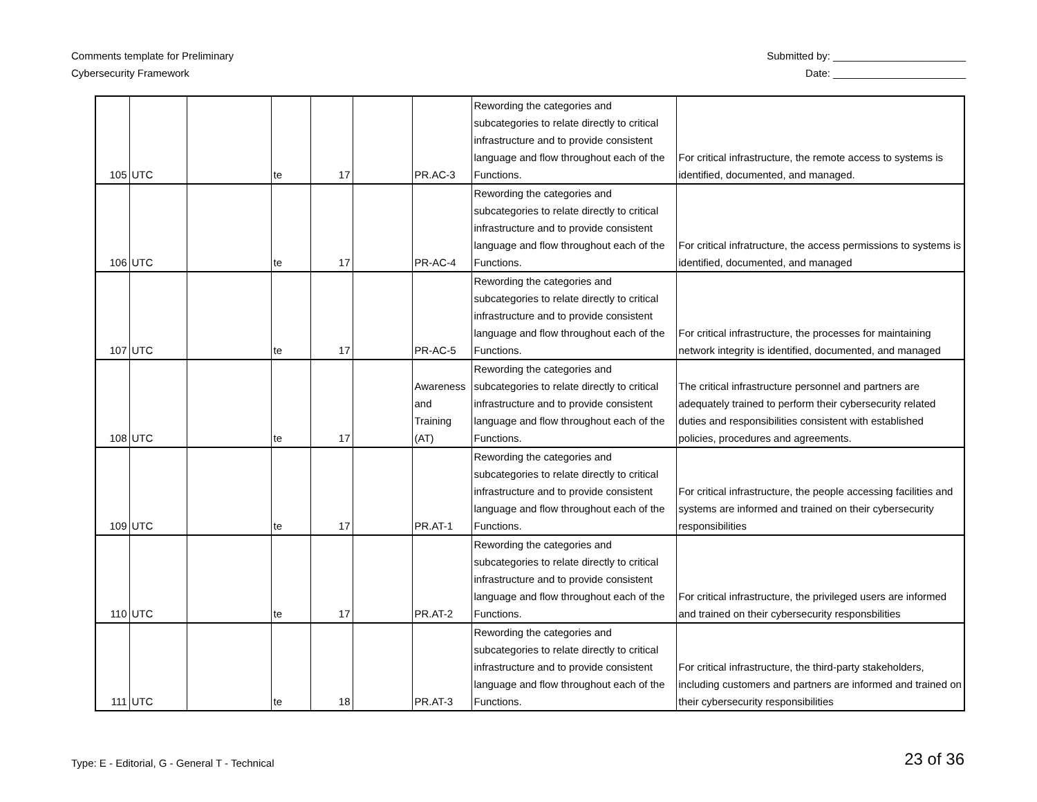Comments template for Preliminary
Cybersecurity Framework
Submitted by: _______________________
Date: _______________________
| 105 | UTC | | te | 17 | | PR.AC-3 | Rewording the categories and subcategories to relate directly to critical infrastructure and to provide consistent language and flow throughout each of the Functions. | For critical infrastructure, the remote access to systems is identified, documented, and managed. |
| 106 | UTC | | te | 17 | | PR-AC-4 | Rewording the categories and subcategories to relate directly to critical infrastructure and to provide consistent language and flow throughout each of the Functions. | For critical infratructure, the access permissions to systems is identified, documented, and managed |
| 107 | UTC | | te | 17 | | PR-AC-5 | Rewording the categories and subcategories to relate directly to critical infrastructure and to provide consistent language and flow throughout each of the Functions. | For critical infrastructure, the processes for maintaining network integrity is identified, documented, and managed |
| 108 | UTC | | te | 17 | | Awareness and Training (AT) | Rewording the categories and subcategories to relate directly to critical infrastructure and to provide consistent language and flow throughout each of the Functions. | The critical infrastructure personnel and partners are adequately trained to perform their cybersecurity related duties and responsibilities consistent with established policies, procedures and agreements. |
| 109 | UTC | | te | 17 | | PR.AT-1 | Rewording the categories and subcategories to relate directly to critical infrastructure and to provide consistent language and flow throughout each of the Functions. | For critical infrastructure, the people accessing facilities and systems are informed and trained on their cybersecurity responsibilities |
| 110 | UTC | | te | 17 | | PR.AT-2 | Rewording the categories and subcategories to relate directly to critical infrastructure and to provide consistent language and flow throughout each of the Functions. | For critical infrastructure, the privileged users are informed and trained on their cybersecurity responsbilities |
| 111 | UTC | | te | 18 | | PR.AT-3 | Rewording the categories and subcategories to relate directly to critical infrastructure and to provide consistent language and flow throughout each of the Functions. | For critical infrastructure, the third-party stakeholders, including customers and partners are informed and trained on their cybersecurity responsibilities |
Type: E - Editorial, G - General T - Technical
23 of 36